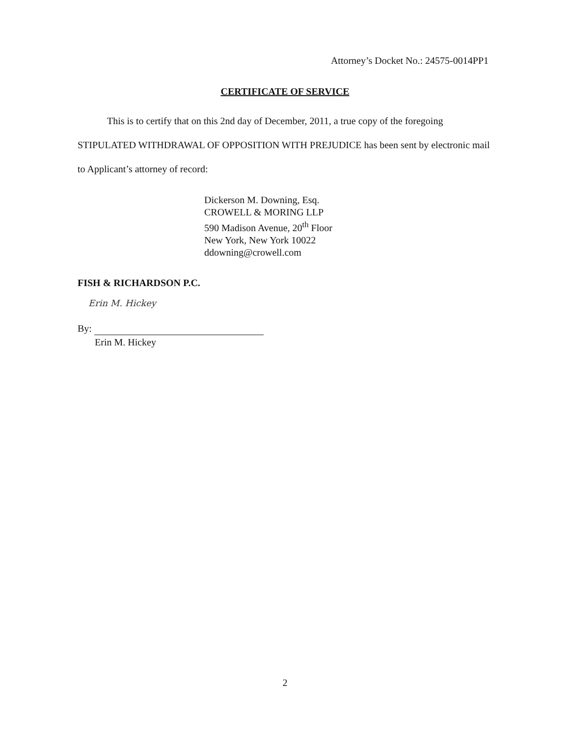Attorney’s Docket No.: 24575-0014PP1
CERTIFICATE OF SERVICE
This is to certify that on this 2nd day of December, 2011, a true copy of the foregoing STIPULATED WITHDRAWAL OF OPPOSITION WITH PREJUDICE has been sent by electronic mail to Applicant’s attorney of record:
Dickerson M. Downing, Esq.
CROWELL & MORING LLP
590 Madison Avenue, 20<sup>th</sup> Floor
New York, New York 10022
ddowning@crowell.com
FISH & RICHARDSON P.C.
Erin M. Hickey
By:
Erin M. Hickey
2